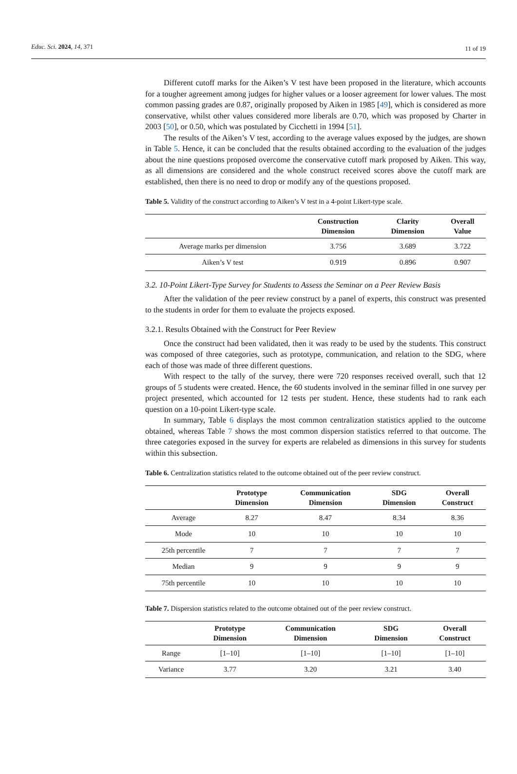Educ. Sci. 2024, 14, 371 11 of 19
Different cutoff marks for the Aiken’s V test have been proposed in the literature, which accounts for a tougher agreement among judges for higher values or a looser agreement for lower values. The most common passing grades are 0.87, originally proposed by Aiken in 1985 [49], which is considered as more conservative, whilst other values considered more liberals are 0.70, which was proposed by Charter in 2003 [50], or 0.50, which was postulated by Cicchetti in 1994 [51].
The results of the Aiken’s V test, according to the average values exposed by the judges, are shown in Table 5. Hence, it can be concluded that the results obtained according to the evaluation of the judges about the nine questions proposed overcome the conservative cutoff mark proposed by Aiken. This way, as all dimensions are considered and the whole construct received scores above the cutoff mark are established, then there is no need to drop or modify any of the questions proposed.
Table 5. Validity of the construct according to Aiken’s V test in a 4-point Likert-type scale.
| | Construction Dimension | Clarity Dimension | Overall Value |
| --- | --- | --- | --- |
| Average marks per dimension | 3.756 | 3.689 | 3.722 |
| Aiken’s V test | 0.919 | 0.896 | 0.907 |
3.2. 10-Point Likert-Type Survey for Students to Assess the Seminar on a Peer Review Basis
After the validation of the peer review construct by a panel of experts, this construct was presented to the students in order for them to evaluate the projects exposed.
3.2.1. Results Obtained with the Construct for Peer Review
Once the construct had been validated, then it was ready to be used by the students. This construct was composed of three categories, such as prototype, communication, and relation to the SDG, where each of those was made of three different questions.
With respect to the tally of the survey, there were 720 responses received overall, such that 12 groups of 5 students were created. Hence, the 60 students involved in the seminar filled in one survey per project presented, which accounted for 12 tests per student. Hence, these students had to rank each question on a 10-point Likert-type scale.
In summary, Table 6 displays the most common centralization statistics applied to the outcome obtained, whereas Table 7 shows the most common dispersion statistics referred to that outcome. The three categories exposed in the survey for experts are relabeled as dimensions in this survey for students within this subsection.
Table 6. Centralization statistics related to the outcome obtained out of the peer review construct.
| | Prototype Dimension | Communication Dimension | SDG Dimension | Overall Construct |
| --- | --- | --- | --- | --- |
| Average | 8.27 | 8.47 | 8.34 | 8.36 |
| Mode | 10 | 10 | 10 | 10 |
| 25th percentile | 7 | 7 | 7 | 7 |
| Median | 9 | 9 | 9 | 9 |
| 75th percentile | 10 | 10 | 10 | 10 |
Table 7. Dispersion statistics related to the outcome obtained out of the peer review construct.
| | Prototype Dimension | Communication Dimension | SDG Dimension | Overall Construct |
| --- | --- | --- | --- | --- |
| Range | [1–10] | [1–10] | [1–10] | [1–10] |
| Variance | 3.77 | 3.20 | 3.21 | 3.40 |